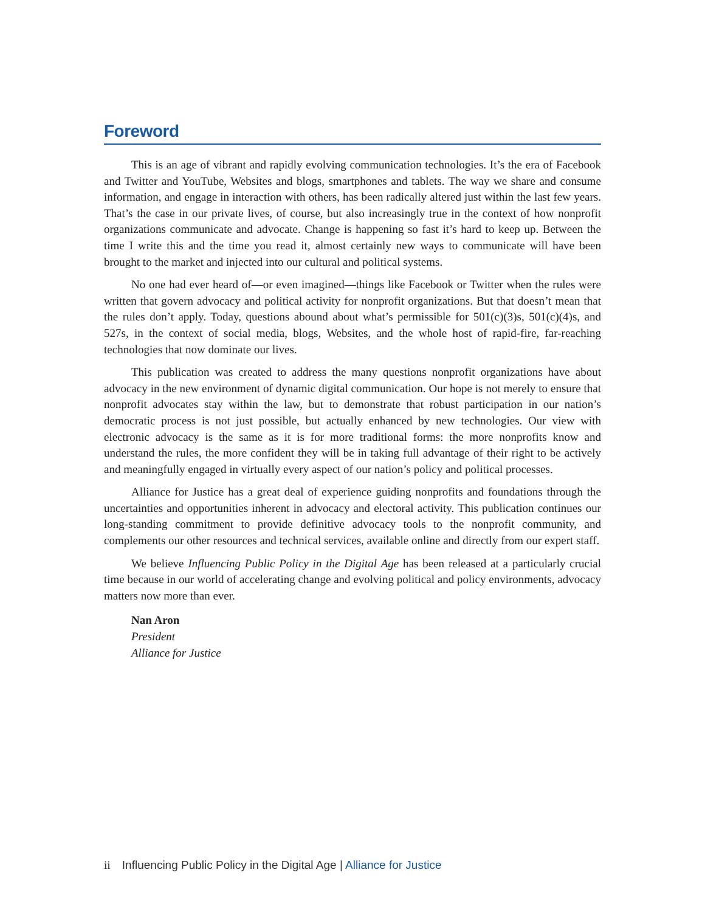Foreword
This is an age of vibrant and rapidly evolving communication technologies. It’s the era of Facebook and Twitter and YouTube, Websites and blogs, smartphones and tablets. The way we share and consume information, and engage in interaction with others, has been radically altered just within the last few years. That’s the case in our private lives, of course, but also increasingly true in the context of how nonprofit organizations communicate and advocate. Change is happening so fast it’s hard to keep up. Between the time I write this and the time you read it, almost certainly new ways to communicate will have been brought to the market and injected into our cultural and political systems.
No one had ever heard of—or even imagined—things like Facebook or Twitter when the rules were written that govern advocacy and political activity for nonprofit organizations. But that doesn’t mean that the rules don’t apply. Today, questions abound about what’s permissible for 501(c)(3)s, 501(c)(4)s, and 527s, in the context of social media, blogs, Websites, and the whole host of rapid-fire, far-reaching technologies that now dominate our lives.
This publication was created to address the many questions nonprofit organizations have about advocacy in the new environment of dynamic digital communication. Our hope is not merely to ensure that nonprofit advocates stay within the law, but to demonstrate that robust participation in our nation’s democratic process is not just possible, but actually enhanced by new technologies. Our view with electronic advocacy is the same as it is for more traditional forms: the more nonprofits know and understand the rules, the more confident they will be in taking full advantage of their right to be actively and meaningfully engaged in virtually every aspect of our nation’s policy and political processes.
Alliance for Justice has a great deal of experience guiding nonprofits and foundations through the uncertainties and opportunities inherent in advocacy and electoral activity. This publication continues our long-standing commitment to provide definitive advocacy tools to the nonprofit community, and complements our other resources and technical services, available online and directly from our expert staff.
We believe Influencing Public Policy in the Digital Age has been released at a particularly crucial time because in our world of accelerating change and evolving political and policy environments, advocacy matters now more than ever.
Nan Aron
President
Alliance for Justice
ii Influencing Public Policy in the Digital Age | Alliance for Justice